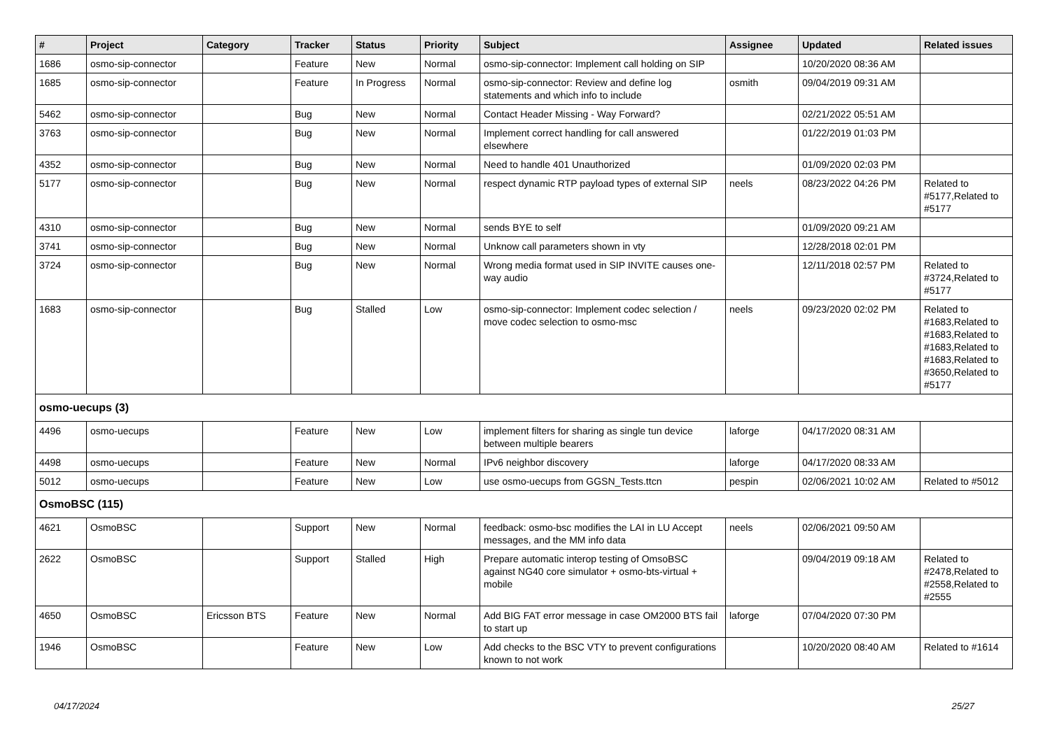| # | Project | Category | Tracker | Status | Priority | Subject | Assignee | Updated | Related issues |
| --- | --- | --- | --- | --- | --- | --- | --- | --- | --- |
| 1686 | osmo-sip-connector | | Feature | New | Normal | osmo-sip-connector: Implement call holding on SIP | | 10/20/2020 08:36 AM | |
| 1685 | osmo-sip-connector | | Feature | In Progress | Normal | osmo-sip-connector: Review and define log statements and which info to include | osmith | 09/04/2019 09:31 AM | |
| 5462 | osmo-sip-connector | | Bug | New | Normal | Contact Header Missing - Way Forward? | | 02/21/2022 05:51 AM | |
| 3763 | osmo-sip-connector | | Bug | New | Normal | Implement correct handling for call answered elsewhere | | 01/22/2019 01:03 PM | |
| 4352 | osmo-sip-connector | | Bug | New | Normal | Need to handle 401 Unauthorized | | 01/09/2020 02:03 PM | |
| 5177 | osmo-sip-connector | | Bug | New | Normal | respect dynamic RTP payload types of external SIP | neels | 08/23/2022 04:26 PM | Related to #5177,Related to #5177 |
| 4310 | osmo-sip-connector | | Bug | New | Normal | sends BYE to self | | 01/09/2020 09:21 AM | |
| 3741 | osmo-sip-connector | | Bug | New | Normal | Unknow call parameters shown in vty | | 12/28/2018 02:01 PM | |
| 3724 | osmo-sip-connector | | Bug | New | Normal | Wrong media format used in SIP INVITE causes one-way audio | | 12/11/2018 02:57 PM | Related to #3724,Related to #5177 |
| 1683 | osmo-sip-connector | | Bug | Stalled | Low | osmo-sip-connector: Implement codec selection / move codec selection to osmo-msc | neels | 09/23/2020 02:02 PM | Related to #1683,Related to #1683,Related to #1683,Related to #1683,Related to #3650,Related to #5177 |
| osmo-uecups (3) | | | | | | | | | |
| 4496 | osmo-uecups | | Feature | New | Low | implement filters for sharing as single tun device between multiple bearers | laforge | 04/17/2020 08:31 AM | |
| 4498 | osmo-uecups | | Feature | New | Normal | IPv6 neighbor discovery | laforge | 04/17/2020 08:33 AM | |
| 5012 | osmo-uecups | | Feature | New | Low | use osmo-uecups from GGSN_Tests.ttcn | pespin | 02/06/2021 10:02 AM | Related to #5012 |
| OsmoBSC (115) | | | | | | | | | |
| 4621 | OsmoBSC | | Support | New | Normal | feedback: osmo-bsc modifies the LAI in LU Accept messages, and the MM info data | neels | 02/06/2021 09:50 AM | |
| 2622 | OsmoBSC | | Support | Stalled | High | Prepare automatic interop testing of OmsoBSC against NG40 core simulator + osmo-bts-virtual + mobile | | 09/04/2019 09:18 AM | Related to #2478,Related to #2558,Related to #2555 |
| 4650 | OsmoBSC | Ericsson BTS | Feature | New | Normal | Add BIG FAT error message in case OM2000 BTS fail to start up | laforge | 07/04/2020 07:30 PM | |
| 1946 | OsmoBSC | | Feature | New | Low | Add checks to the BSC VTY to prevent configurations known to not work | | 10/20/2020 08:40 AM | Related to #1614 |
04/17/2024 25/27